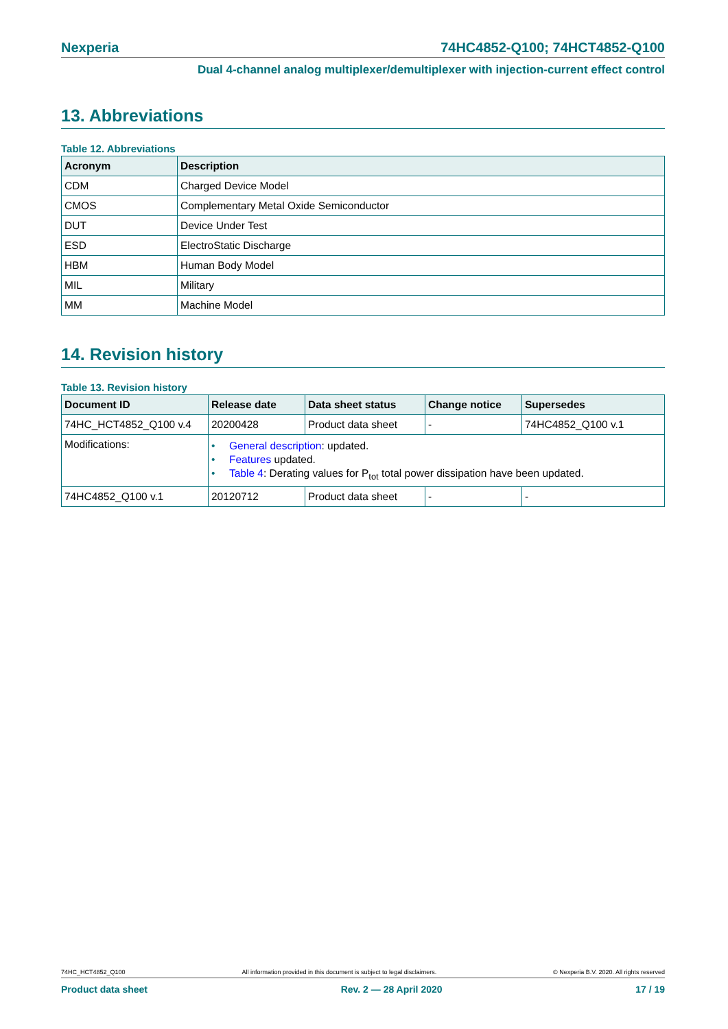Nexperia 74HC4852-Q100; 74HCT4852-Q100
Dual 4-channel analog multiplexer/demultiplexer with injection-current effect control
13. Abbreviations
Table 12. Abbreviations
| Acronym | Description |
| --- | --- |
| CDM | Charged Device Model |
| CMOS | Complementary Metal Oxide Semiconductor |
| DUT | Device Under Test |
| ESD | ElectroStatic Discharge |
| HBM | Human Body Model |
| MIL | Military |
| MM | Machine Model |
14. Revision history
Table 13. Revision history
| Document ID | Release date | Data sheet status | Change notice | Supersedes |
| --- | --- | --- | --- | --- |
| 74HC_HCT4852_Q100 v.4 | 20200428 | Product data sheet | - | 74HC4852_Q100 v.1 |
| Modifications: | • General description : updated. • Features updated. • Table 4 : Derating values for P<sub>tot</sub> total power dissipation have been updated. | | | |
| 74HC4852_Q100 v.1 | 20120712 | Product data sheet | - | - |
74HC_HCT4852_Q100 All information provided in this document is subject to legal disclaimers. © Nexperia B.V. 2020. All rights reserved
Product data sheet Rev. 2 — 28 April 2020 17 / 19